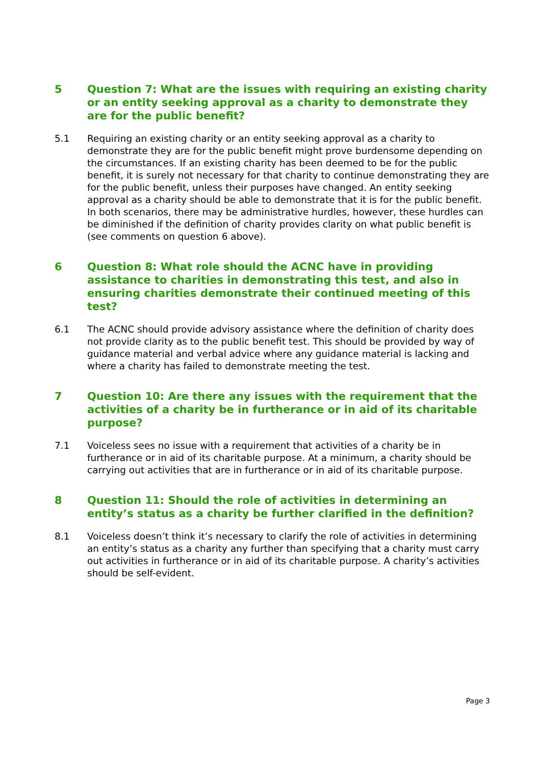5 Question 7: What are the issues with requiring an existing charity or an entity seeking approval as a charity to demonstrate they are for the public benefit?
5.1 Requiring an existing charity or an entity seeking approval as a charity to demonstrate they are for the public benefit might prove burdensome depending on the circumstances. If an existing charity has been deemed to be for the public benefit, it is surely not necessary for that charity to continue demonstrating they are for the public benefit, unless their purposes have changed. An entity seeking approval as a charity should be able to demonstrate that it is for the public benefit. In both scenarios, there may be administrative hurdles, however, these hurdles can be diminished if the definition of charity provides clarity on what public benefit is (see comments on question 6 above).
6 Question 8: What role should the ACNC have in providing assistance to charities in demonstrating this test, and also in ensuring charities demonstrate their continued meeting of this test?
6.1 The ACNC should provide advisory assistance where the definition of charity does not provide clarity as to the public benefit test. This should be provided by way of guidance material and verbal advice where any guidance material is lacking and where a charity has failed to demonstrate meeting the test.
7 Question 10: Are there any issues with the requirement that the activities of a charity be in furtherance or in aid of its charitable purpose?
7.1 Voiceless sees no issue with a requirement that activities of a charity be in furtherance or in aid of its charitable purpose. At a minimum, a charity should be carrying out activities that are in furtherance or in aid of its charitable purpose.
8 Question 11: Should the role of activities in determining an entity’s status as a charity be further clarified in the definition?
8.1 Voiceless doesn’t think it’s necessary to clarify the role of activities in determining an entity’s status as a charity any further than specifying that a charity must carry out activities in furtherance or in aid of its charitable purpose. A charity’s activities should be self-evident.
Page 3